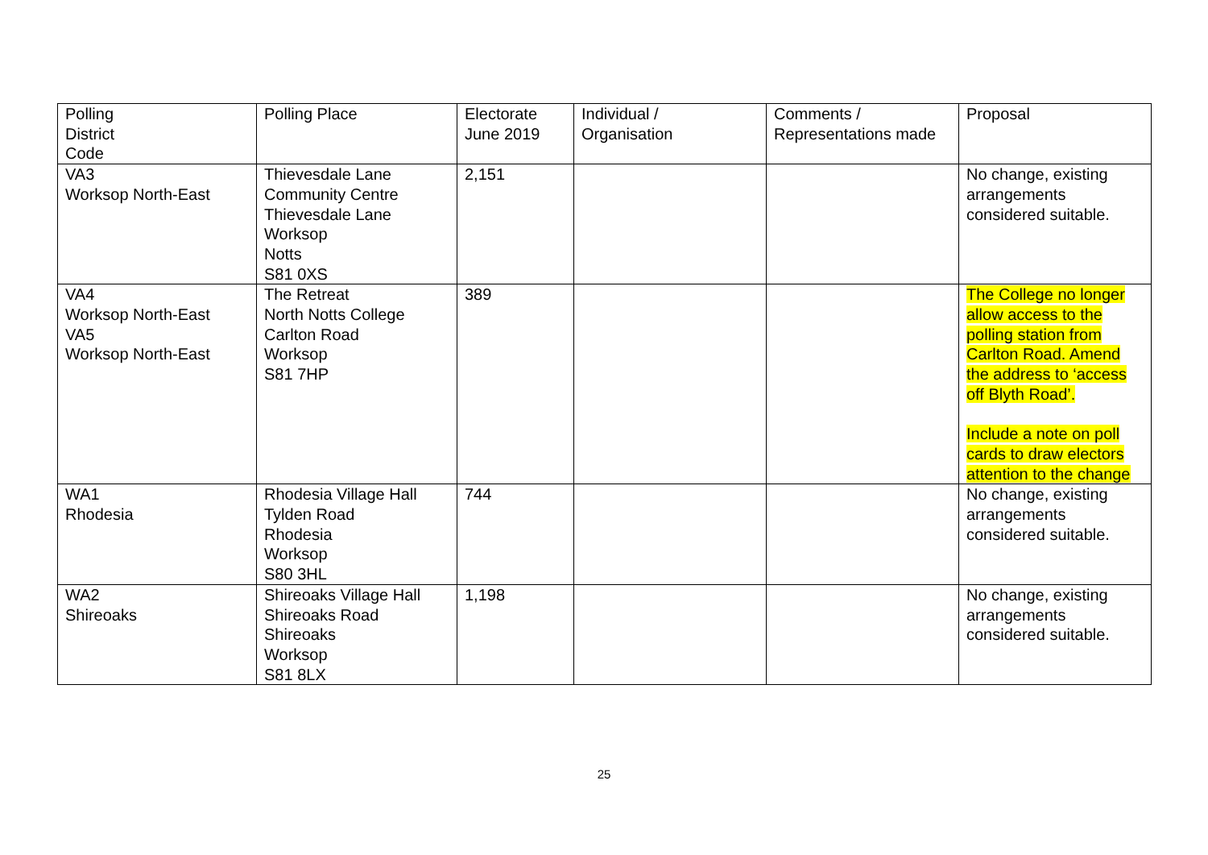| Polling District Code | Polling Place | Electorate June 2019 | Individual / Organisation | Comments / Representations made | Proposal |
| --- | --- | --- | --- | --- | --- |
| VA3 Worksop North-East | Thievesdale Lane Community Centre Thievesdale Lane Worksop Notts S81 0XS | 2,151 | | | No change, existing arrangements considered suitable. |
| VA4 Worksop North-East VA5 Worksop North-East | The Retreat North Notts College Carlton Road Worksop S81 7HP | 389 | | | The College no longer allow access to the polling station from Carlton Road. Amend the address to ‘access off Blyth Road’. Include a note on poll cards to draw electors attention to the change |
| WA1 Rhodesia | Rhodesia Village Hall Tylden Road Rhodesia Worksop S80 3HL | 744 | | | No change, existing arrangements considered suitable. |
| WA2 Shireoaks | Shireoaks Village Hall Shireoaks Road Shireoaks Worksop S81 8LX | 1,198 | | | No change, existing arrangements considered suitable. |
25